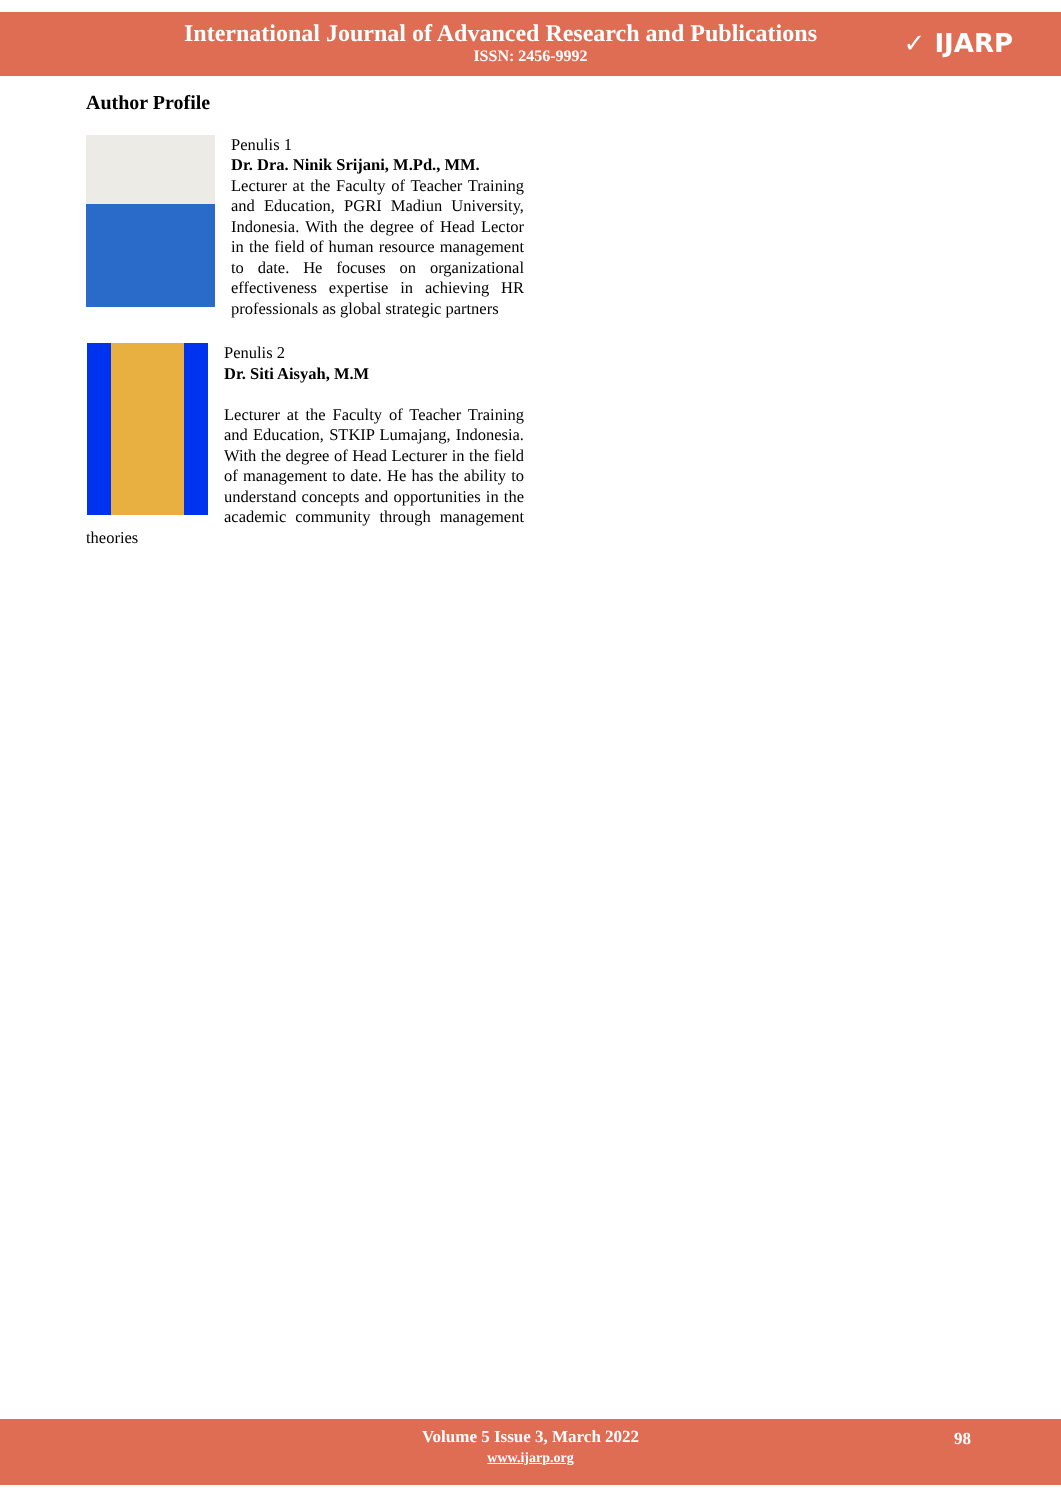International Journal of Advanced Research and Publications
ISSN: 2456-9992
✓ IJARP
Author Profile
Penulis 1
Dr. Dra. Ninik Srijani, M.Pd., MM.
Lecturer at the Faculty of Teacher Training and Education, PGRI Madiun University, Indonesia. With the degree of Head Lector in the field of human resource management to date. He focuses on organizational effectiveness expertise in achieving HR professionals as global strategic partners
Penulis 2
Dr. Siti Aisyah, M.M
Lecturer at the Faculty of Teacher Training and Education, STKIP Lumajang, Indonesia. With the degree of Head Lecturer in the field of management to date. He has the ability to understand concepts and opportunities in the academic community through management theories
Volume 5 Issue 3, March 2022
www.ijarp.org
98